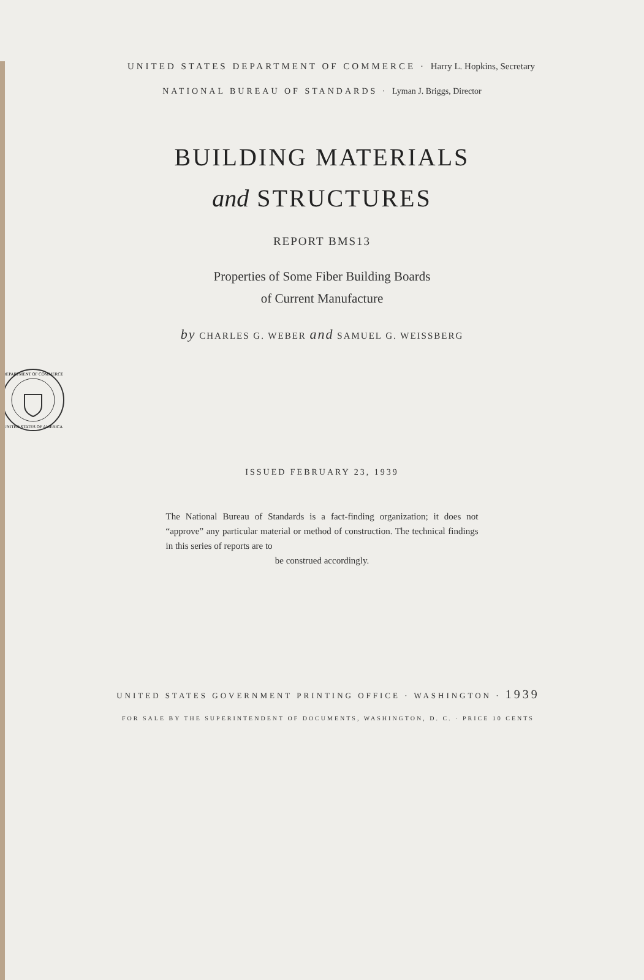UNITED STATES DEPARTMENT OF COMMERCE · Harry L. Hopkins, Secretary
NATIONAL BUREAU OF STANDARDS · Lyman J. Briggs, Director
BUILDING MATERIALS
and STRUCTURES
REPORT BMS13
Properties of Some Fiber Building Boards
of Current Manufacture
by CHARLES G. WEBER and SAMUEL G. WEISSBERG
DEPARTMENT OF COMMERCE
UNITED STATES OF AMERICA
ISSUED FEBRUARY 23, 1939
The National Bureau of Standards is a fact-finding organization; it does not “approve” any particular material or method of construction. The technical findings in this series of reports are to
be construed accordingly.
UNITED STATES GOVERNMENT PRINTING OFFICE · WASHINGTON · 1939
FOR SALE BY THE SUPERINTENDENT OF DOCUMENTS, WASHINGTON, D. C. · PRICE 10 CENTS